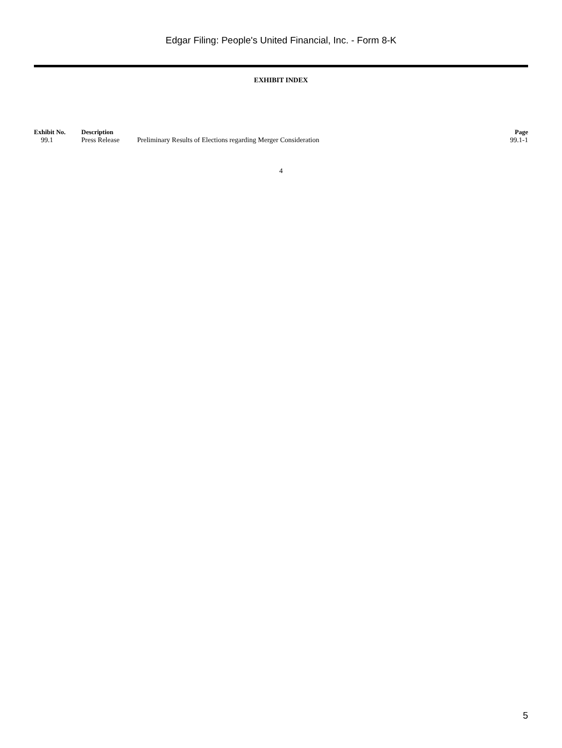Edgar Filing: People's United Financial, Inc. - Form 8-K
EXHIBIT INDEX
| Exhibit No. | Description | | Page |
| --- | --- | --- | --- |
| 99.1 | Press Release | Preliminary Results of Elections regarding Merger Consideration | 99.1-1 |
4
5